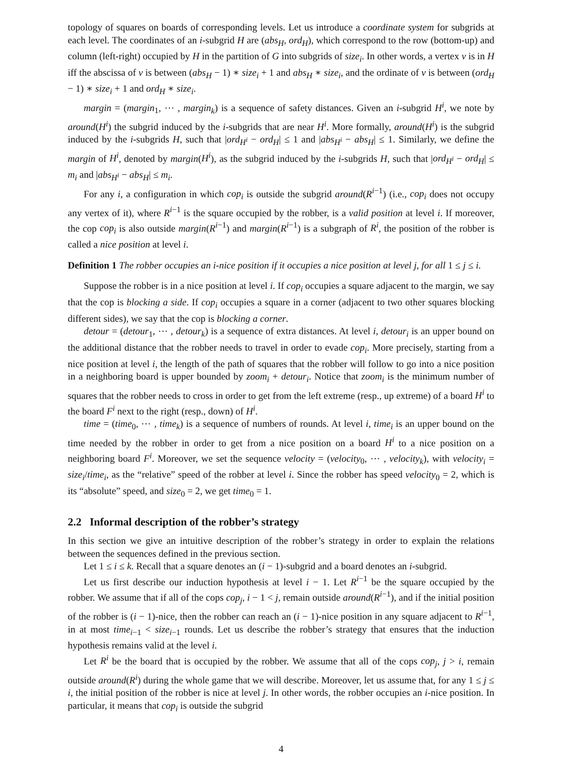topology of squares on boards of corresponding levels. Let us introduce a coordinate system for subgrids at each level. The coordinates of an i-subgrid H are (abs<sub>H</sub>, ord<sub>H</sub>), which correspond to the row (bottom-up) and column (left-right) occupied by H in the partition of G into subgrids of size<sub>i</sub>. In other words, a vertex v is in H iff the abscissa of v is between (abs<sub>H</sub> − 1) ∗ size<sub>i</sub> + 1 and abs<sub>H</sub> ∗ size<sub>i</sub>, and the ordinate of v is between (ord<sub>H</sub> − 1) ∗ size<sub>i</sub> + 1 and ord<sub>H</sub> ∗ size<sub>i</sub>.
margin = (margin<sub>1</sub>, ⋯ , margin<sub>k</sub>) is a sequence of safety distances. Given an i-subgrid H<sup>i</sup>, we note by around(H<sup>i</sup>) the subgrid induced by the i-subgrids that are near H<sup>i</sup>. More formally, around(H<sup>i</sup>) is the subgrid induced by the i-subgrids H, such that |ord<sub>H<sup>i</sup></sub> − ord<sub>H</sub>| ≤ 1 and |abs<sub>H<sup>i</sup></sub> − abs<sub>H</sub>| ≤ 1. Similarly, we define the margin of H<sup>i</sup>, denoted by margin(H<sup>i</sup>), as the subgrid induced by the i-subgrids H, such that |ord<sub>H<sup>i</sup></sub> − ord<sub>H</sub>| ≤ m<sub>i</sub> and |abs<sub>H<sup>i</sup></sub> − abs<sub>H</sub>| ≤ m<sub>i</sub>.
For any i, a configuration in which cop<sub>i</sub> is outside the subgrid around(R<sup>i−1</sup>) (i.e., cop<sub>i</sub> does not occupy any vertex of it), where R<sup>i−1</sup> is the square occupied by the robber, is a valid position at level i. If moreover, the cop cop<sub>i</sub> is also outside margin(R<sup>i−1</sup>) and margin(R<sup>i−1</sup>) is a subgraph of R<sup>i</sup>, the position of the robber is called a nice position at level i.
Definition 1 The robber occupies an i-nice position if it occupies a nice position at level j, for all 1 ≤ j ≤ i.
Suppose the robber is in a nice position at level i. If cop<sub>i</sub> occupies a square adjacent to the margin, we say that the cop is blocking a side. If cop<sub>i</sub> occupies a square in a corner (adjacent to two other squares blocking different sides), we say that the cop is blocking a corner.
detour = (detour<sub>1</sub>, ⋯ , detour<sub>k</sub>) is a sequence of extra distances. At level i, detour<sub>i</sub> is an upper bound on the additional distance that the robber needs to travel in order to evade cop<sub>i</sub>. More precisely, starting from a nice position at level i, the length of the path of squares that the robber will follow to go into a nice position in a neighboring board is upper bounded by zoom<sub>i</sub> + detour<sub>i</sub>. Notice that zoom<sub>i</sub> is the minimum number of squares that the robber needs to cross in order to get from the left extreme (resp., up extreme) of a board H<sup>i</sup> to the board F<sup>i</sup> next to the right (resp., down) of H<sup>i</sup>.
time = (time<sub>0</sub>, ⋯ , time<sub>k</sub>) is a sequence of numbers of rounds. At level i, time<sub>i</sub> is an upper bound on the time needed by the robber in order to get from a nice position on a board H<sup>i</sup> to a nice position on a neighboring board F<sup>i</sup>. Moreover, we set the sequence velocity = (velocity<sub>0</sub>, ⋯ , velocity<sub>k</sub>), with velocity<sub>i</sub> = size<sub>i</sub>/time<sub>i</sub>, as the “relative” speed of the robber at level i. Since the robber has speed velocity<sub>0</sub> = 2, which is its “absolute” speed, and size<sub>0</sub> = 2, we get time<sub>0</sub> = 1.
2.2 Informal description of the robber’s strategy
In this section we give an intuitive description of the robber’s strategy in order to explain the relations between the sequences defined in the previous section.
Let 1 ≤ i ≤ k. Recall that a square denotes an (i − 1)-subgrid and a board denotes an i-subgrid.
Let us first describe our induction hypothesis at level i − 1. Let R<sup>i−1</sup> be the square occupied by the robber. We assume that if all of the cops cop<sub>j</sub>, i − 1 < j, remain outside around(R<sup>i−1</sup>), and if the initial position of the robber is (i − 1)-nice, then the robber can reach an (i − 1)-nice position in any square adjacent to R<sup>i−1</sup>, in at most time<sub>i−1</sub> < size<sub>i−1</sub> rounds. Let us describe the robber’s strategy that ensures that the induction hypothesis remains valid at the level i.
Let R<sup>i</sup> be the board that is occupied by the robber. We assume that all of the cops cop<sub>j</sub>, j > i, remain outside around(R<sup>i</sup>) during the whole game that we will describe. Moreover, let us assume that, for any 1 ≤ j ≤ i, the initial position of the robber is nice at level j. In other words, the robber occupies an i-nice position. In particular, it means that cop<sub>i</sub> is outside the subgrid
4